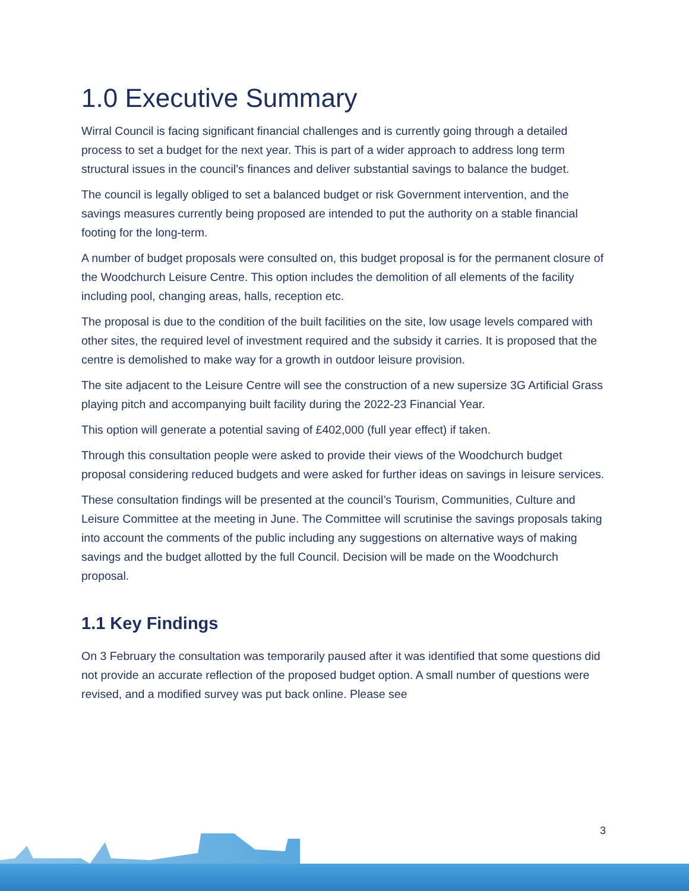1.0 Executive Summary
Wirral Council is facing significant financial challenges and is currently going through a detailed process to set a budget for the next year. This is part of a wider approach to address long term structural issues in the council’s finances and deliver substantial savings to balance the budget.
The council is legally obliged to set a balanced budget or risk Government intervention, and the savings measures currently being proposed are intended to put the authority on a stable financial footing for the long-term.
A number of budget proposals were consulted on, this budget proposal is for the permanent closure of the Woodchurch Leisure Centre. This option includes the demolition of all elements of the facility including pool, changing areas, halls, reception etc.
The proposal is due to the condition of the built facilities on the site, low usage levels compared with other sites, the required level of investment required and the subsidy it carries. It is proposed that the centre is demolished to make way for a growth in outdoor leisure provision.
The site adjacent to the Leisure Centre will see the construction of a new supersize 3G Artificial Grass playing pitch and accompanying built facility during the 2022-23 Financial Year.
This option will generate a potential saving of £402,000 (full year effect) if taken.
Through this consultation people were asked to provide their views of the Woodchurch budget proposal considering reduced budgets and were asked for further ideas on savings in leisure services.
These consultation findings will be presented at the council’s Tourism, Communities, Culture and Leisure Committee at the meeting in June. The Committee will scrutinise the savings proposals taking into account the comments of the public including any suggestions on alternative ways of making savings and the budget allotted by the full Council. Decision will be made on the Woodchurch proposal.
1.1 Key Findings
On 3 February the consultation was temporarily paused after it was identified that some questions did not provide an accurate reflection of the proposed budget option. A small number of questions were revised, and a modified survey was put back online. Please see
3